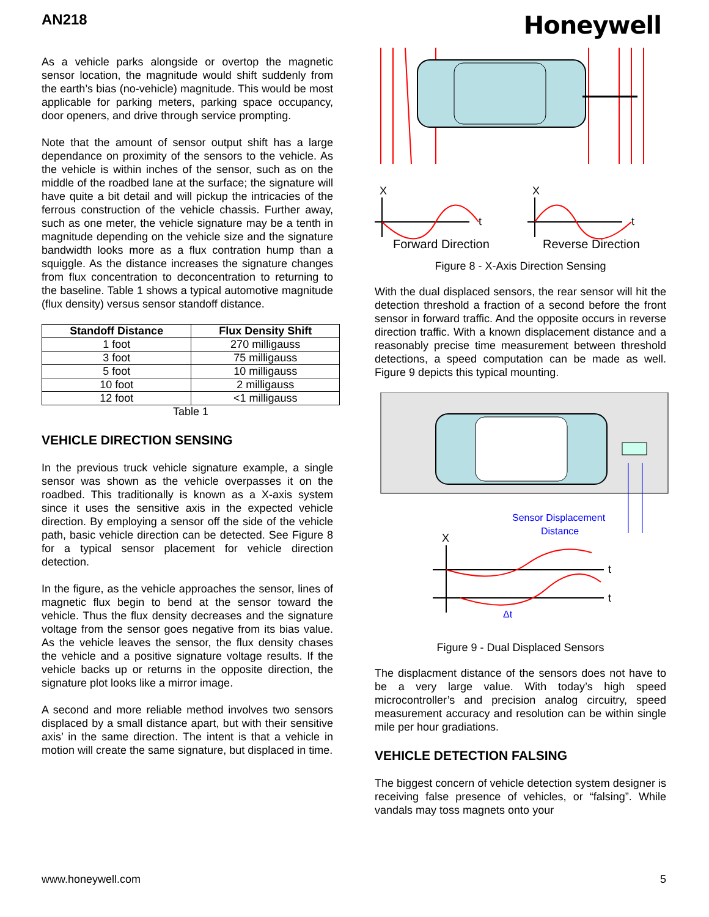AN218
Honeywell
As a vehicle parks alongside or overtop the magnetic sensor location, the magnitude would shift suddenly from the earth’s bias (no-vehicle) magnitude. This would be most applicable for parking meters, parking space occupancy, door openers, and drive through service prompting.
Note that the amount of sensor output shift has a large dependance on proximity of the sensors to the vehicle. As the vehicle is within inches of the sensor, such as on the middle of the roadbed lane at the surface; the signature will have quite a bit detail and will pickup the intricacies of the ferrous construction of the vehicle chassis. Further away, such as one meter, the vehicle signature may be a tenth in magnitude depending on the vehicle size and the signature bandwidth looks more as a flux contration hump than a squiggle. As the distance increases the signature changes from flux concentration to deconcentration to returning to the baseline. Table 1 shows a typical automotive magnitude (flux density) versus sensor standoff distance.
| Standoff Distance | Flux Density Shift |
| --- | --- |
| 1 foot | 270 milligauss |
| 3 foot | 75 milligauss |
| 5 foot | 10 milligauss |
| 10 foot | 2 milligauss |
| 12 foot | <1 milligauss |
Table 1
VEHICLE DIRECTION SENSING
In the previous truck vehicle signature example, a single sensor was shown as the vehicle overpasses it on the roadbed. This traditionally is known as a X-axis system since it uses the sensitive axis in the expected vehicle direction. By employing a sensor off the side of the vehicle path, basic vehicle direction can be detected. See Figure 8 for a typical sensor placement for vehicle direction detection.
In the figure, as the vehicle approaches the sensor, lines of magnetic flux begin to bend at the sensor toward the vehicle. Thus the flux density decreases and the signature voltage from the sensor goes negative from its bias value. As the vehicle leaves the sensor, the flux density chases the vehicle and a positive signature voltage results. If the vehicle backs up or returns in the opposite direction, the signature plot looks like a mirror image.
A second and more reliable method involves two sensors displaced by a small distance apart, but with their sensitive axis’ in the same direction. The intent is that a vehicle in motion will create the same signature, but displaced in time.
X
t
X
t
Forward Direction
Reverse Direction
Figure 8 - X-Axis Direction Sensing
With the dual displaced sensors, the rear sensor will hit the detection threshold a fraction of a second before the front sensor in forward traffic. And the opposite occurs in reverse direction traffic. With a known displacement distance and a reasonably precise time measurement between threshold detections, a speed computation can be made as well. Figure 9 depicts this typical mounting.
Sensor Displacement
Distance
X
t
t
Δt
Figure 9 - Dual Displaced Sensors
The displacment distance of the sensors does not have to be a very large value. With today’s high speed microcontroller’s and precision analog circuitry, speed measurement accuracy and resolution can be within single mile per hour gradiations.
VEHICLE DETECTION FALSING
The biggest concern of vehicle detection system designer is receiving false presence of vehicles, or “falsing”. While vandals may toss magnets onto your
www.honeywell.com 5